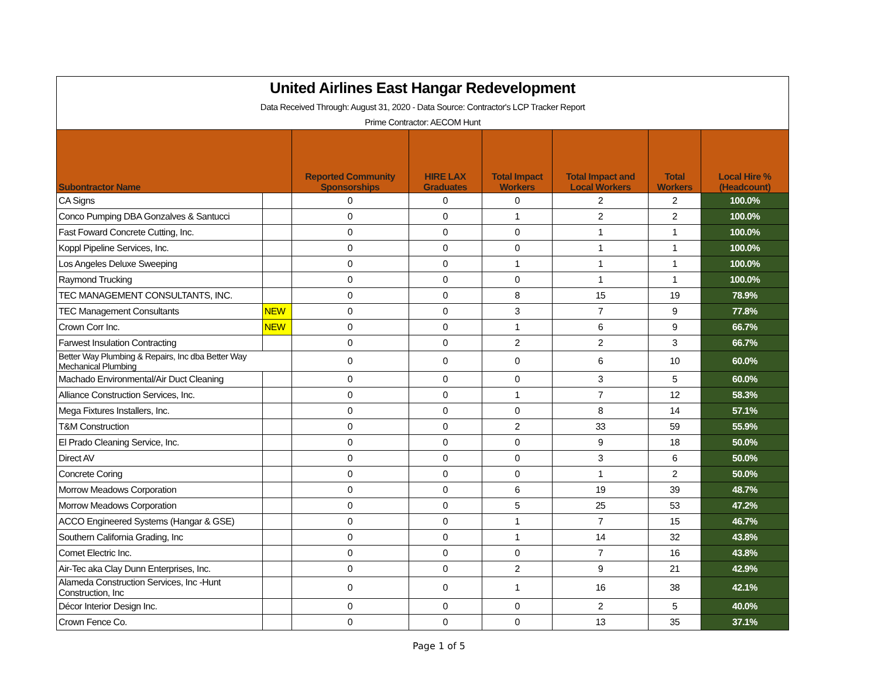| United Airlines East Hangar Redevelopment | | | | | | | |
| Data Received Through: August 31, 2020 - Data Source: Contractor's LCP Tracker Report | | | | | | | |
| Prime Contractor: AECOM Hunt | | | | | | | |
| Subontractor Name | | Reported Community Sponsorships | HIRE LAX Graduates | Total Impact Workers | Total Impact and Local Workers | Total Workers | Local Hire % (Headcount) |
| CA Signs | | 0 | 0 | 0 | 2 | 2 | 100.0% |
| Conco Pumping DBA Gonzalves & Santucci | | 0 | 0 | 1 | 2 | 2 | 100.0% |
| Fast Foward Concrete Cutting, Inc. | | 0 | 0 | 0 | 1 | 1 | 100.0% |
| Koppl Pipeline Services, Inc. | | 0 | 0 | 0 | 1 | 1 | 100.0% |
| Los Angeles Deluxe Sweeping | | 0 | 0 | 1 | 1 | 1 | 100.0% |
| Raymond Trucking | | 0 | 0 | 0 | 1 | 1 | 100.0% |
| TEC MANAGEMENT CONSULTANTS, INC. | | 0 | 0 | 8 | 15 | 19 | 78.9% |
| TEC Management Consultants | NEW | 0 | 0 | 3 | 7 | 9 | 77.8% |
| Crown Corr Inc. | NEW | 0 | 0 | 1 | 6 | 9 | 66.7% |
| Farwest Insulation Contracting | | 0 | 0 | 2 | 2 | 3 | 66.7% |
| Better Way Plumbing & Repairs, Inc dba Better Way Mechanical Plumbing | | 0 | 0 | 0 | 6 | 10 | 60.0% |
| Machado Environmental/Air Duct Cleaning | | 0 | 0 | 0 | 3 | 5 | 60.0% |
| Alliance Construction Services, Inc. | | 0 | 0 | 1 | 7 | 12 | 58.3% |
| Mega Fixtures Installers, Inc. | | 0 | 0 | 0 | 8 | 14 | 57.1% |
| T&M Construction | | 0 | 0 | 2 | 33 | 59 | 55.9% |
| El Prado Cleaning Service, Inc. | | 0 | 0 | 0 | 9 | 18 | 50.0% |
| Direct AV | | 0 | 0 | 0 | 3 | 6 | 50.0% |
| Concrete Coring | | 0 | 0 | 0 | 1 | 2 | 50.0% |
| Morrow Meadows Corporation | | 0 | 0 | 6 | 19 | 39 | 48.7% |
| Morrow Meadows Corporation | | 0 | 0 | 5 | 25 | 53 | 47.2% |
| ACCO Engineered Systems (Hangar & GSE) | | 0 | 0 | 1 | 7 | 15 | 46.7% |
| Southern California Grading, Inc | | 0 | 0 | 1 | 14 | 32 | 43.8% |
| Comet Electric Inc. | | 0 | 0 | 0 | 7 | 16 | 43.8% |
| Air-Tec aka Clay Dunn Enterprises, Inc. | | 0 | 0 | 2 | 9 | 21 | 42.9% |
| Alameda Construction Services, Inc -Hunt Construction, Inc | | 0 | 0 | 1 | 16 | 38 | 42.1% |
| Décor Interior Design Inc. | | 0 | 0 | 0 | 2 | 5 | 40.0% |
| Crown Fence Co. | | 0 | 0 | 0 | 13 | 35 | 37.1% |
Page 1 of 5